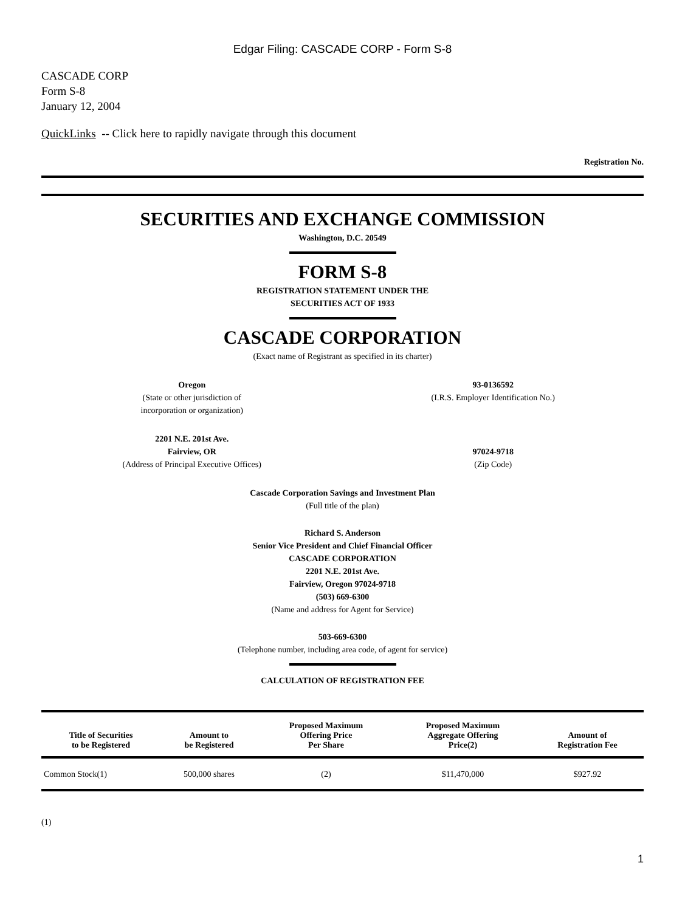Edgar Filing: CASCADE CORP - Form S-8
CASCADE CORP
Form S-8
January 12, 2004
QuickLinks -- Click here to rapidly navigate through this document
Registration No.
SECURITIES AND EXCHANGE COMMISSION
Washington, D.C. 20549
FORM S-8
REGISTRATION STATEMENT UNDER THE
SECURITIES ACT OF 1933
CASCADE CORPORATION
(Exact name of Registrant as specified in its charter)
Oregon
(State or other jurisdiction of
incorporation or organization)
93-0136592
(I.R.S. Employer Identification No.)
2201 N.E. 201st Ave.
Fairview, OR
(Address of Principal Executive Offices)
97024-9718
(Zip Code)
Cascade Corporation Savings and Investment Plan
(Full title of the plan)
Richard S. Anderson
Senior Vice President and Chief Financial Officer
CASCADE CORPORATION
2201 N.E. 201st Ave.
Fairview, Oregon 97024-9718
(503) 669-6300
(Name and address for Agent for Service)
503-669-6300
(Telephone number, including area code, of agent for service)
CALCULATION OF REGISTRATION FEE
| Title of Securities to be Registered | Amount to be Registered | Proposed Maximum Offering Price Per Share | Proposed Maximum Aggregate Offering Price(2) | Amount of Registration Fee |
| --- | --- | --- | --- | --- |
| Common Stock(1) | 500,000 shares | (2) | $11,470,000 | $927.92 |
(1)
1